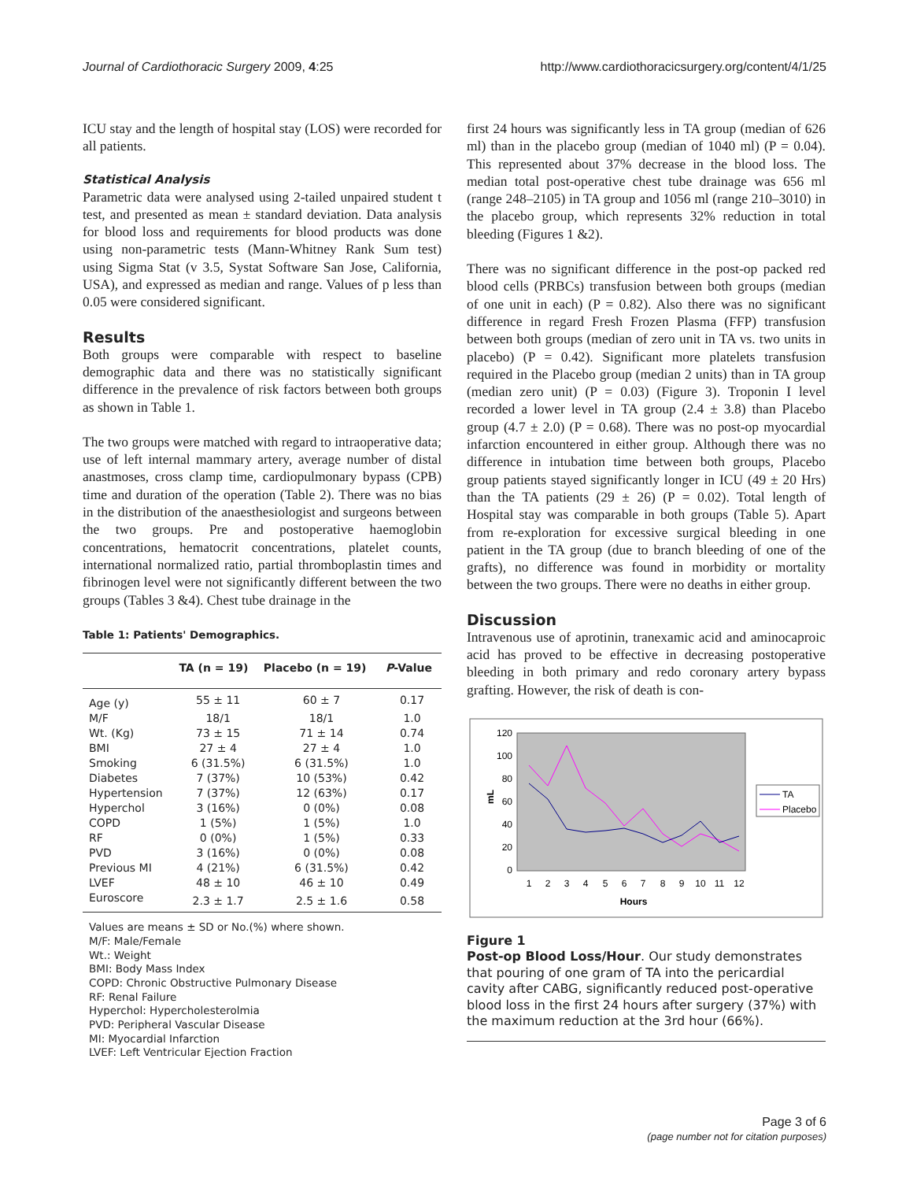Journal of Cardiothoracic Surgery 2009, 4:25 http://www.cardiothoracicsurgery.org/content/4/1/25
ICU stay and the length of hospital stay (LOS) were recorded for all patients.
Statistical Analysis
Parametric data were analysed using 2-tailed unpaired student t test, and presented as mean ± standard deviation. Data analysis for blood loss and requirements for blood products was done using non-parametric tests (Mann-Whitney Rank Sum test) using Sigma Stat (v 3.5, Systat Software San Jose, California, USA), and expressed as median and range. Values of p less than 0.05 were considered significant.
Results
Both groups were comparable with respect to baseline demographic data and there was no statistically significant difference in the prevalence of risk factors between both groups as shown in Table 1.
The two groups were matched with regard to intraoperative data; use of left internal mammary artery, average number of distal anastmoses, cross clamp time, cardiopulmonary bypass (CPB) time and duration of the operation (Table 2). There was no bias in the distribution of the anaesthesiologist and surgeons between the two groups. Pre and postoperative haemoglobin concentrations, hematocrit concentrations, platelet counts, international normalized ratio, partial thromboplastin times and fibrinogen level were not significantly different between the two groups (Tables 3 &4). Chest tube drainage in the
Table 1: Patients' Demographics.
| | TA (n = 19) | Placebo (n = 19) | P -Value |
| --- | --- | --- | --- |
| Age (y) | 55 ± 11 | 60 ± 7 | 0.17 |
| M/F | 18/1 | 18/1 | 1.0 |
| Wt. (Kg) | 73 ± 15 | 71 ± 14 | 0.74 |
| BMI | 27 ± 4 | 27 ± 4 | 1.0 |
| Smoking | 6 (31.5%) | 6 (31.5%) | 1.0 |
| Diabetes | 7 (37%) | 10 (53%) | 0.42 |
| Hypertension | 7 (37%) | 12 (63%) | 0.17 |
| Hyperchol | 3 (16%) | 0 (0%) | 0.08 |
| COPD | 1 (5%) | 1 (5%) | 1.0 |
| RF | 0 (0%) | 1 (5%) | 0.33 |
| PVD | 3 (16%) | 0 (0%) | 0.08 |
| Previous MI | 4 (21%) | 6 (31.5%) | 0.42 |
| LVEF | 48 ± 10 | 46 ± 10 | 0.49 |
| Euroscore | 2.3 ± 1.7 | 2.5 ± 1.6 | 0.58 |
Values are means ± SD or No.(%) where shown.
M/F: Male/Female
Wt.: Weight
BMI: Body Mass Index
COPD: Chronic Obstructive Pulmonary Disease
RF: Renal Failure
Hyperchol: Hypercholesterolmia
PVD: Peripheral Vascular Disease
MI: Myocardial Infarction
LVEF: Left Ventricular Ejection Fraction
first 24 hours was significantly less in TA group (median of 626 ml) than in the placebo group (median of 1040 ml) (P = 0.04). This represented about 37% decrease in the blood loss. The median total post-operative chest tube drainage was 656 ml (range 248–2105) in TA group and 1056 ml (range 210–3010) in the placebo group, which represents 32% reduction in total bleeding (Figures 1 &2).
There was no significant difference in the post-op packed red blood cells (PRBCs) transfusion between both groups (median of one unit in each) (P = 0.82). Also there was no significant difference in regard Fresh Frozen Plasma (FFP) transfusion between both groups (median of zero unit in TA vs. two units in placebo) (P = 0.42). Significant more platelets transfusion required in the Placebo group (median 2 units) than in TA group (median zero unit) (P = 0.03) (Figure 3). Troponin I level recorded a lower level in TA group (2.4 ± 3.8) than Placebo group (4.7 ± 2.0) (P = 0.68). There was no post-op myocardial infarction encountered in either group. Although there was no difference in intubation time between both groups, Placebo group patients stayed significantly longer in ICU (49 ± 20 Hrs) than the TA patients (29 ± 26) (P = 0.02). Total length of Hospital stay was comparable in both groups (Table 5). Apart from re-exploration for excessive surgical bleeding in one patient in the TA group (due to branch bleeding of one of the grafts), no difference was found in morbidity or mortality between the two groups. There were no deaths in either group.
Discussion
Intravenous use of aprotinin, tranexamic acid and aminocaproic acid has proved to be effective in decreasing postoperative bleeding in both primary and redo coronary artery bypass grafting. However, the risk of death is con-
120
100
80
60
40
20
0
mL
1
2
3
4
5
6
7
8
9
10
11
12
Hours
TA
Placebo
Figure 1
Post-op Blood Loss/Hour. Our study demonstrates that pouring of one gram of TA into the pericardial cavity after CABG, significantly reduced post-operative blood loss in the first 24 hours after surgery (37%) with the maximum reduction at the 3rd hour (66%).
Page 3 of 6
(page number not for citation purposes)